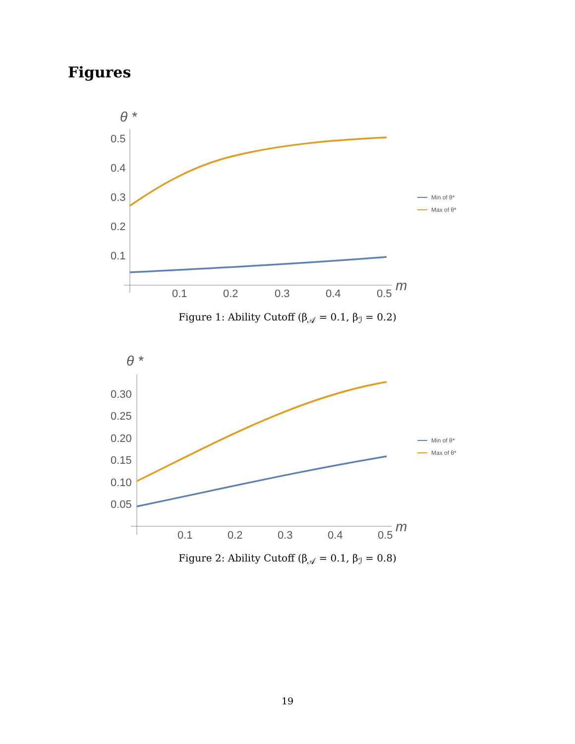Figures
θ *
0.5
0.4
0.3
0.2
0.1
0.1
0.2
0.3
0.4
0.5
m
Min of θ*
Max of θ*
Figure 1: Ability Cutoff (β<sub>𝒜</sub> = 0.1, β<sub>ℐ</sub> = 0.2)
θ *
0.30
0.25
0.20
0.15
0.10
0.05
0.1
0.2
0.3
0.4
0.5
m
Min of θ*
Max of θ*
Figure 2: Ability Cutoff (β<sub>𝒜</sub> = 0.1, β<sub>ℐ</sub> = 0.8)
19